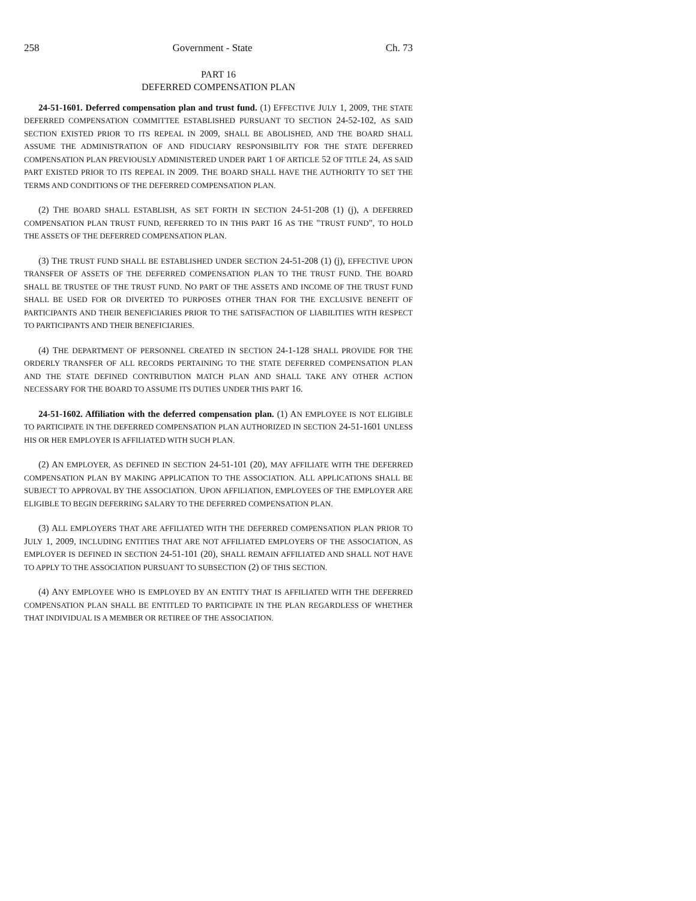258 Government - State Ch. 73
PART 16
DEFERRED COMPENSATION PLAN
24-51-1601. Deferred compensation plan and trust fund. (1) EFFECTIVE JULY 1, 2009, THE STATE DEFERRED COMPENSATION COMMITTEE ESTABLISHED PURSUANT TO SECTION 24-52-102, AS SAID SECTION EXISTED PRIOR TO ITS REPEAL IN 2009, SHALL BE ABOLISHED, AND THE BOARD SHALL ASSUME THE ADMINISTRATION OF AND FIDUCIARY RESPONSIBILITY FOR THE STATE DEFERRED COMPENSATION PLAN PREVIOUSLY ADMINISTERED UNDER PART 1 OF ARTICLE 52 OF TITLE 24, AS SAID PART EXISTED PRIOR TO ITS REPEAL IN 2009. THE BOARD SHALL HAVE THE AUTHORITY TO SET THE TERMS AND CONDITIONS OF THE DEFERRED COMPENSATION PLAN.
(2) THE BOARD SHALL ESTABLISH, AS SET FORTH IN SECTION 24-51-208 (1) (j), A DEFERRED COMPENSATION PLAN TRUST FUND, REFERRED TO IN THIS PART 16 AS THE "TRUST FUND", TO HOLD THE ASSETS OF THE DEFERRED COMPENSATION PLAN.
(3) THE TRUST FUND SHALL BE ESTABLISHED UNDER SECTION 24-51-208 (1) (j), EFFECTIVE UPON TRANSFER OF ASSETS OF THE DEFERRED COMPENSATION PLAN TO THE TRUST FUND. THE BOARD SHALL BE TRUSTEE OF THE TRUST FUND. NO PART OF THE ASSETS AND INCOME OF THE TRUST FUND SHALL BE USED FOR OR DIVERTED TO PURPOSES OTHER THAN FOR THE EXCLUSIVE BENEFIT OF PARTICIPANTS AND THEIR BENEFICIARIES PRIOR TO THE SATISFACTION OF LIABILITIES WITH RESPECT TO PARTICIPANTS AND THEIR BENEFICIARIES.
(4) THE DEPARTMENT OF PERSONNEL CREATED IN SECTION 24-1-128 SHALL PROVIDE FOR THE ORDERLY TRANSFER OF ALL RECORDS PERTAINING TO THE STATE DEFERRED COMPENSATION PLAN AND THE STATE DEFINED CONTRIBUTION MATCH PLAN AND SHALL TAKE ANY OTHER ACTION NECESSARY FOR THE BOARD TO ASSUME ITS DUTIES UNDER THIS PART 16.
24-51-1602. Affiliation with the deferred compensation plan. (1) AN EMPLOYEE IS NOT ELIGIBLE TO PARTICIPATE IN THE DEFERRED COMPENSATION PLAN AUTHORIZED IN SECTION 24-51-1601 UNLESS HIS OR HER EMPLOYER IS AFFILIATED WITH SUCH PLAN.
(2) AN EMPLOYER, AS DEFINED IN SECTION 24-51-101 (20), MAY AFFILIATE WITH THE DEFERRED COMPENSATION PLAN BY MAKING APPLICATION TO THE ASSOCIATION. ALL APPLICATIONS SHALL BE SUBJECT TO APPROVAL BY THE ASSOCIATION. UPON AFFILIATION, EMPLOYEES OF THE EMPLOYER ARE ELIGIBLE TO BEGIN DEFERRING SALARY TO THE DEFERRED COMPENSATION PLAN.
(3) ALL EMPLOYERS THAT ARE AFFILIATED WITH THE DEFERRED COMPENSATION PLAN PRIOR TO JULY 1, 2009, INCLUDING ENTITIES THAT ARE NOT AFFILIATED EMPLOYERS OF THE ASSOCIATION, AS EMPLOYER IS DEFINED IN SECTION 24-51-101 (20), SHALL REMAIN AFFILIATED AND SHALL NOT HAVE TO APPLY TO THE ASSOCIATION PURSUANT TO SUBSECTION (2) OF THIS SECTION.
(4) ANY EMPLOYEE WHO IS EMPLOYED BY AN ENTITY THAT IS AFFILIATED WITH THE DEFERRED COMPENSATION PLAN SHALL BE ENTITLED TO PARTICIPATE IN THE PLAN REGARDLESS OF WHETHER THAT INDIVIDUAL IS A MEMBER OR RETIREE OF THE ASSOCIATION.